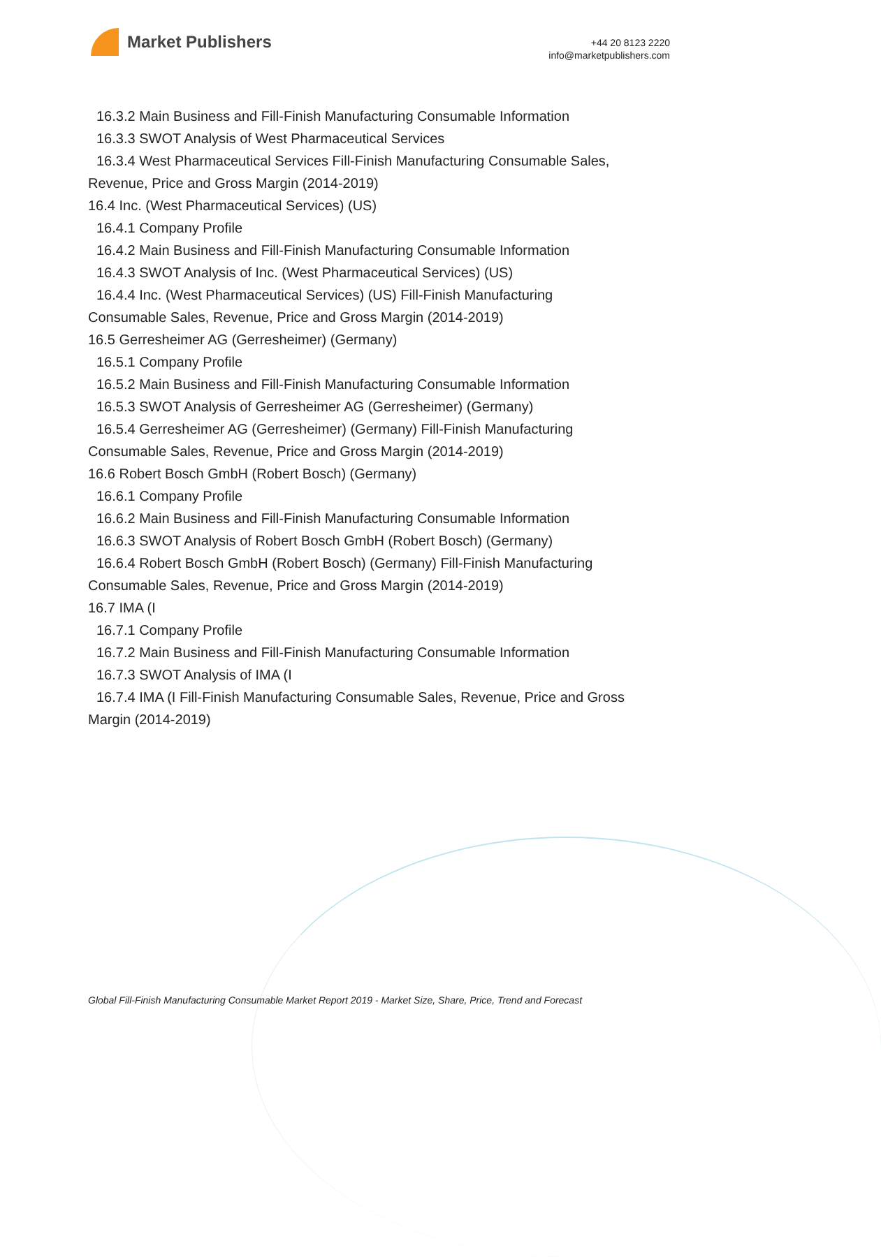Market Publishers
+44 20 8123 2220
info@marketpublishers.com
16.3.2 Main Business and Fill-Finish Manufacturing Consumable Information
16.3.3 SWOT Analysis of West Pharmaceutical Services
16.3.4 West Pharmaceutical Services Fill-Finish Manufacturing Consumable Sales, Revenue, Price and Gross Margin (2014-2019)
16.4 Inc. (West Pharmaceutical Services) (US)
16.4.1 Company Profile
16.4.2 Main Business and Fill-Finish Manufacturing Consumable Information
16.4.3 SWOT Analysis of Inc. (West Pharmaceutical Services) (US)
16.4.4 Inc. (West Pharmaceutical Services) (US) Fill-Finish Manufacturing
Consumable Sales, Revenue, Price and Gross Margin (2014-2019)
16.5 Gerresheimer AG (Gerresheimer) (Germany)
16.5.1 Company Profile
16.5.2 Main Business and Fill-Finish Manufacturing Consumable Information
16.5.3 SWOT Analysis of Gerresheimer AG (Gerresheimer) (Germany)
16.5.4 Gerresheimer AG (Gerresheimer) (Germany) Fill-Finish Manufacturing
Consumable Sales, Revenue, Price and Gross Margin (2014-2019)
16.6 Robert Bosch GmbH (Robert Bosch) (Germany)
16.6.1 Company Profile
16.6.2 Main Business and Fill-Finish Manufacturing Consumable Information
16.6.3 SWOT Analysis of Robert Bosch GmbH (Robert Bosch) (Germany)
16.6.4 Robert Bosch GmbH (Robert Bosch) (Germany) Fill-Finish Manufacturing
Consumable Sales, Revenue, Price and Gross Margin (2014-2019)
16.7 IMA (I
16.7.1 Company Profile
16.7.2 Main Business and Fill-Finish Manufacturing Consumable Information
16.7.3 SWOT Analysis of IMA (I
16.7.4 IMA (I Fill-Finish Manufacturing Consumable Sales, Revenue, Price and Gross
Margin (2014-2019)
Global Fill-Finish Manufacturing Consumable Market Report 2019 - Market Size, Share, Price, Trend and Forecast